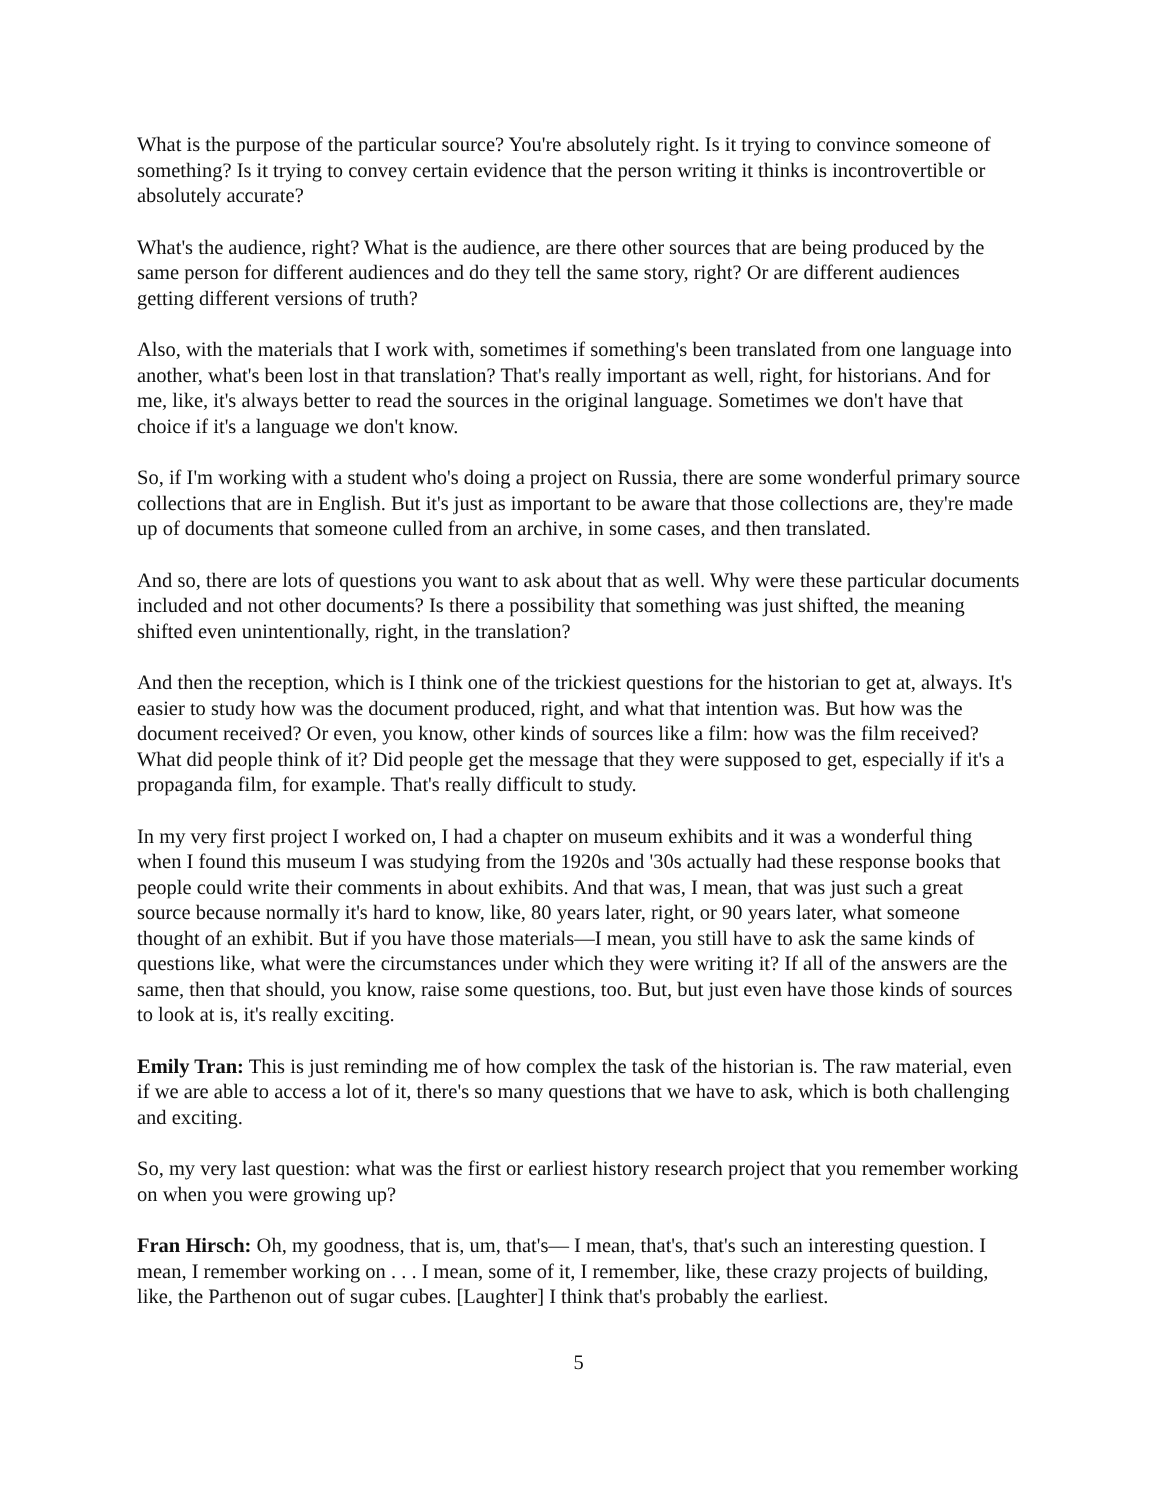What is the purpose of the particular source? You're absolutely right. Is it trying to convince someone of something? Is it trying to convey certain evidence that the person writing it thinks is incontrovertible or absolutely accurate?
What's the audience, right? What is the audience, are there other sources that are being produced by the same person for different audiences and do they tell the same story, right? Or are different audiences getting different versions of truth?
Also, with the materials that I work with, sometimes if something's been translated from one language into another, what's been lost in that translation? That's really important as well, right, for historians. And for me, like, it's always better to read the sources in the original language. Sometimes we don't have that choice if it's a language we don't know.
So, if I'm working with a student who's doing a project on Russia, there are some wonderful primary source collections that are in English. But it's just as important to be aware that those collections are, they're made up of documents that someone culled from an archive, in some cases, and then translated.
And so, there are lots of questions you want to ask about that as well. Why were these particular documents included and not other documents? Is there a possibility that something was just shifted, the meaning shifted even unintentionally, right, in the translation?
And then the reception, which is I think one of the trickiest questions for the historian to get at, always. It's easier to study how was the document produced, right, and what that intention was. But how was the document received? Or even, you know, other kinds of sources like a film: how was the film received? What did people think of it? Did people get the message that they were supposed to get, especially if it's a propaganda film, for example. That's really difficult to study.
In my very first project I worked on, I had a chapter on museum exhibits and it was a wonderful thing when I found this museum I was studying from the 1920s and '30s actually had these response books that people could write their comments in about exhibits. And that was, I mean, that was just such a great source because normally it's hard to know, like, 80 years later, right, or 90 years later, what someone thought of an exhibit. But if you have those materials—I mean, you still have to ask the same kinds of questions like, what were the circumstances under which they were writing it? If all of the answers are the same, then that should, you know, raise some questions, too. But, but just even have those kinds of sources to look at is, it's really exciting.
Emily Tran: This is just reminding me of how complex the task of the historian is. The raw material, even if we are able to access a lot of it, there's so many questions that we have to ask, which is both challenging and exciting.
So, my very last question: what was the first or earliest history research project that you remember working on when you were growing up?
Fran Hirsch: Oh, my goodness, that is, um, that's— I mean, that's, that's such an interesting question. I mean, I remember working on . . . I mean, some of it, I remember, like, these crazy projects of building, like, the Parthenon out of sugar cubes. [Laughter] I think that's probably the earliest.
5